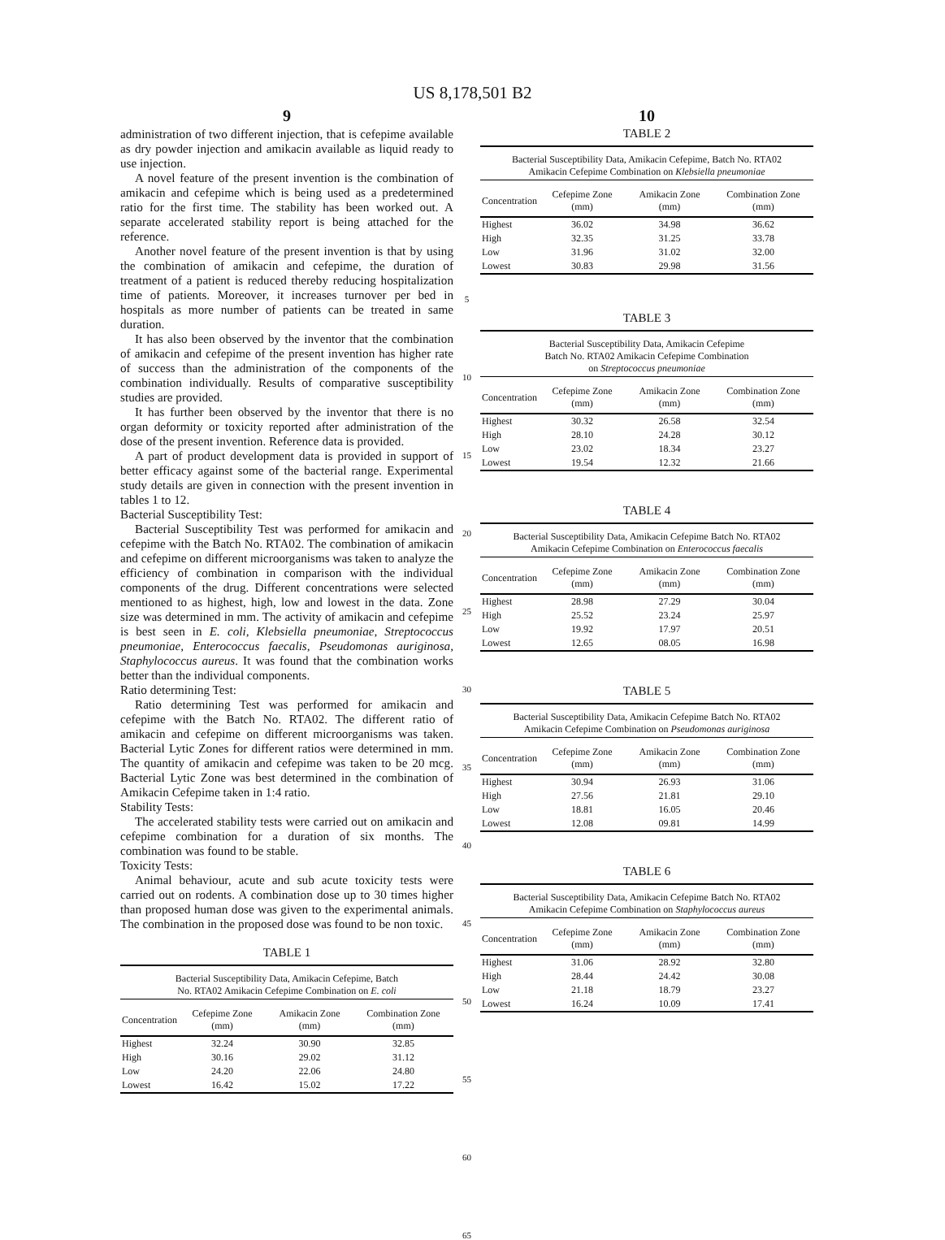US 8,178,501 B2
9
administration of two different injection, that is cefepime available as dry powder injection and amikacin available as liquid ready to use injection.
A novel feature of the present invention is the combination of amikacin and cefepime which is being used as a predetermined ratio for the first time. The stability has been worked out. A separate accelerated stability report is being attached for the reference.
Another novel feature of the present invention is that by using the combination of amikacin and cefepime, the duration of treatment of a patient is reduced thereby reducing hospitalization time of patients. Moreover, it increases turnover per bed in hospitals as more number of patients can be treated in same duration.
It has also been observed by the inventor that the combination of amikacin and cefepime of the present invention has higher rate of success than the administration of the components of the combination individually. Results of comparative susceptibility studies are provided.
It has further been observed by the inventor that there is no organ deformity or toxicity reported after administration of the dose of the present invention. Reference data is provided.
A part of product development data is provided in support of better efficacy against some of the bacterial range. Experimental study details are given in connection with the present invention in tables 1 to 12.
Bacterial Susceptibility Test:
Bacterial Susceptibility Test was performed for amikacin and cefepime with the Batch No. RTA02. The combination of amikacin and cefepime on different microorganisms was taken to analyze the efficiency of combination in comparison with the individual components of the drug. Different concentrations were selected mentioned to as highest, high, low and lowest in the data. Zone size was determined in mm. The activity of amikacin and cefepime is best seen in E. coli, Klebsiella pneumoniae, Streptococcus pneumoniae, Enterococcus faecalis, Pseudomonas auriginosa, Staphylococcus aureus. It was found that the combination works better than the individual components.
Ratio determining Test:
Ratio determining Test was performed for amikacin and cefepime with the Batch No. RTA02. The different ratio of amikacin and cefepime on different microorganisms was taken. Bacterial Lytic Zones for different ratios were determined in mm. The quantity of amikacin and cefepime was taken to be 20 mcg. Bacterial Lytic Zone was best determined in the combination of Amikacin Cefepime taken in 1:4 ratio.
Stability Tests:
The accelerated stability tests were carried out on amikacin and cefepime combination for a duration of six months. The combination was found to be stable.
Toxicity Tests:
Animal behaviour, acute and sub acute toxicity tests were carried out on rodents. A combination dose up to 30 times higher than proposed human dose was given to the experimental animals. The combination in the proposed dose was found to be non toxic.
TABLE 1
| Bacterial Susceptibility Data, Amikacin Cefepime, Batch No. RTA02 Amikacin Cefepime Combination on E. coli | | | |
| Concentration | Cefepime Zone (mm) | Amikacin Zone (mm) | Combination Zone (mm) |
| Highest | 32.24 | 30.90 | 32.85 |
| High | 30.16 | 29.02 | 31.12 |
| Low | 24.20 | 22.06 | 24.80 |
| Lowest | 16.42 | 15.02 | 17.22 |
5
10
15
20
25
30
35
40
45
50
55
60
65
10
TABLE 2
| Bacterial Susceptibility Data, Amikacin Cefepime, Batch No. RTA02 Amikacin Cefepime Combination on Klebsiella pneumoniae | | | |
| Concentration | Cefepime Zone (mm) | Amikacin Zone (mm) | Combination Zone (mm) |
| Highest | 36.02 | 34.98 | 36.62 |
| High | 32.35 | 31.25 | 33.78 |
| Low | 31.96 | 31.02 | 32.00 |
| Lowest | 30.83 | 29.98 | 31.56 |
TABLE 3
| Bacterial Susceptibility Data, Amikacin Cefepime Batch No. RTA02 Amikacin Cefepime Combination on Streptococcus pneumoniae | | | |
| Concentration | Cefepime Zone (mm) | Amikacin Zone (mm) | Combination Zone (mm) |
| Highest | 30.32 | 26.58 | 32.54 |
| High | 28.10 | 24.28 | 30.12 |
| Low | 23.02 | 18.34 | 23.27 |
| Lowest | 19.54 | 12.32 | 21.66 |
TABLE 4
| Bacterial Susceptibility Data, Amikacin Cefepime Batch No. RTA02 Amikacin Cefepime Combination on Enterococcus faecalis | | | |
| Concentration | Cefepime Zone (mm) | Amikacin Zone (mm) | Combination Zone (mm) |
| Highest | 28.98 | 27.29 | 30.04 |
| High | 25.52 | 23.24 | 25.97 |
| Low | 19.92 | 17.97 | 20.51 |
| Lowest | 12.65 | 08.05 | 16.98 |
TABLE 5
| Bacterial Susceptibility Data, Amikacin Cefepime Batch No. RTA02 Amikacin Cefepime Combination on Pseudomonas auriginosa | | | |
| Concentration | Cefepime Zone (mm) | Amikacin Zone (mm) | Combination Zone (mm) |
| Highest | 30.94 | 26.93 | 31.06 |
| High | 27.56 | 21.81 | 29.10 |
| Low | 18.81 | 16.05 | 20.46 |
| Lowest | 12.08 | 09.81 | 14.99 |
TABLE 6
| Bacterial Susceptibility Data, Amikacin Cefepime Batch No. RTA02 Amikacin Cefepime Combination on Staphylococcus aureus | | | |
| Concentration | Cefepime Zone (mm) | Amikacin Zone (mm) | Combination Zone (mm) |
| Highest | 31.06 | 28.92 | 32.80 |
| High | 28.44 | 24.42 | 30.08 |
| Low | 21.18 | 18.79 | 23.27 |
| Lowest | 16.24 | 10.09 | 17.41 |